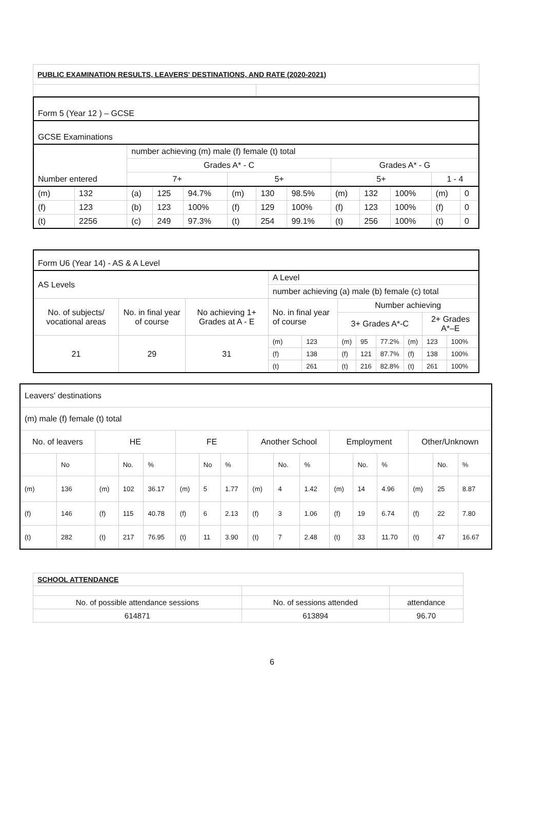| PUBLIC EXAMINATION RESULTS, LEAVERS' DESTINATIONS, AND RATE (2020-2021) | |
| Form 5 (Year 12 ) – GCSE | | | | | | | | | | | | |
| GCSE Examinations | | | | | | | | | | | | |
| Number entered | | number achieving (m) male (f) female (t) total | | | | | | | | | | |
| | | Grades A* - C | | | | | | Grades A* - G | | | | |
| | | 7+ | | | 5+ | | | 5+ | | | 1 - 4 | |
| (m) | 132 | (a) | 125 | 94.7% | (m) | 130 | 98.5% | (m) | 132 | 100% | (m) | 0 |
| (f) | 123 | (b) | 123 | 100% | (f) | 129 | 100% | (f) | 123 | 100% | (f) | 0 |
| (t) | 2256 | (c) | 249 | 97.3% | (t) | 254 | 99.1% | (t) | 256 | 100% | (t) | 0 |
| Form U6 (Year 14) - AS & A Level | | | | | | | | | | |
| AS Levels | | | A Level | | | | | | | |
| | | | number achieving (a) male (b) female (c) total | | | | | | | |
| No. of subjects/ vocational areas | No. in final year of course | No achieving 1+ Grades at A - E | No. in final year of course | | Number achieving | | | | | |
| | | | | | 3+ Grades A*-C | | | | 2+ Grades A*–E | |
| 21 | 29 | 31 | (m) | 123 | (m) | 95 | 77.2% | (m) | 123 | 100% |
| | | | (f) | 138 | (f) | 121 | 87.7% | (f) | 138 | 100% |
| | | | (t) | 261 | (t) | 216 | 82.8% | (t) | 261 | 100% |
| Leavers' destinations | | | | | | | | | | | | | | | | |
| (m) male (f) female (t) total | | | | | | | | | | | | | | | | |
| No. of leavers | | HE | | | FE | | | Another School | | | Employment | | | Other/Unknown | | |
| | No | | No. | % | | No | % | | No. | % | | No. | % | | No. | % |
| (m) | 136 | (m) | 102 | 36.17 | (m) | 5 | 1.77 | (m) | 4 | 1.42 | (m) | 14 | 4.96 | (m) | 25 | 8.87 |
| (f) | 146 | (f) | 115 | 40.78 | (f) | 6 | 2.13 | (f) | 3 | 1.06 | (f) | 19 | 6.74 | (f) | 22 | 7.80 |
| (t) | 282 | (t) | 217 | 76.95 | (t) | 11 | 3.90 | (t) | 7 | 2.48 | (t) | 33 | 11.70 | (t) | 47 | 16.67 |
| SCHOOL ATTENDANCE | | |
| No. of possible attendance sessions | No. of sessions attended | attendance |
| 614871 | 613894 | 96.70 |
6